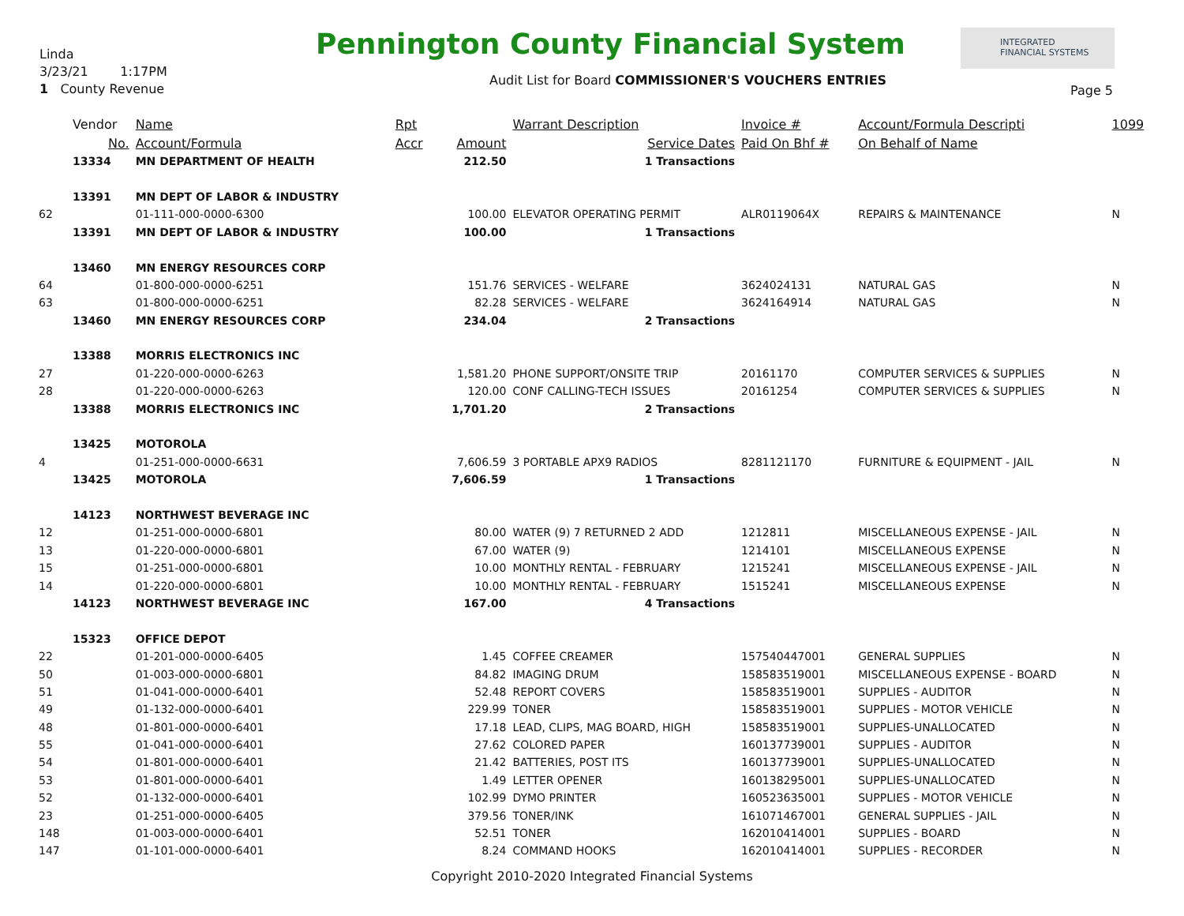Linda
3/23/21 1:17PM
1 County Revenue
Pennington County Financial System
INTEGRATED
FINANCIAL SYSTEMS
Audit List for Board COMMISSIONER'S VOUCHERS ENTRIES
Page 5
| | Vendor | Name | Rpt | | Warrant Description | Invoice # | Account/Formula Descripti | 1099 |
| --- | --- | --- | --- | --- | --- | --- | --- | --- |
| | No. | Account/Formula | Accr | Amount | Service Dates | Paid On Bhf # | On Behalf of Name | |
| | 13334 | MN DEPARTMENT OF HEALTH | | 212.50 | 1 Transactions | | | |
| | 13391 | MN DEPT OF LABOR & INDUSTRY | | | | | | |
| 62 | | 01-111-000-0000-6300 | | 100.00 | ELEVATOR OPERATING PERMIT | ALR0119064X | REPAIRS & MAINTENANCE | N |
| | 13391 | MN DEPT OF LABOR & INDUSTRY | | 100.00 | 1 Transactions | | | |
| | 13460 | MN ENERGY RESOURCES CORP | | | | | | |
| 64 | | 01-800-000-0000-6251 | | 151.76 | SERVICES - WELFARE | 3624024131 | NATURAL GAS | N |
| 63 | | 01-800-000-0000-6251 | | 82.28 | SERVICES - WELFARE | 3624164914 | NATURAL GAS | N |
| | 13460 | MN ENERGY RESOURCES CORP | | 234.04 | 2 Transactions | | | |
| | 13388 | MORRIS ELECTRONICS INC | | | | | | |
| 27 | | 01-220-000-0000-6263 | | 1,581.20 | PHONE SUPPORT/ONSITE TRIP | 20161170 | COMPUTER SERVICES & SUPPLIES | N |
| 28 | | 01-220-000-0000-6263 | | 120.00 | CONF CALLING-TECH ISSUES | 20161254 | COMPUTER SERVICES & SUPPLIES | N |
| | 13388 | MORRIS ELECTRONICS INC | | 1,701.20 | 2 Transactions | | | |
| | 13425 | MOTOROLA | | | | | | |
| 4 | | 01-251-000-0000-6631 | | 7,606.59 | 3 PORTABLE APX9 RADIOS | 8281121170 | FURNITURE & EQUIPMENT - JAIL | N |
| | 13425 | MOTOROLA | | 7,606.59 | 1 Transactions | | | |
| | 14123 | NORTHWEST BEVERAGE INC | | | | | | |
| 12 | | 01-251-000-0000-6801 | | 80.00 | WATER (9) 7 RETURNED 2 ADD | 1212811 | MISCELLANEOUS EXPENSE - JAIL | N |
| 13 | | 01-220-000-0000-6801 | | 67.00 | WATER (9) | 1214101 | MISCELLANEOUS EXPENSE | N |
| 15 | | 01-251-000-0000-6801 | | 10.00 | MONTHLY RENTAL - FEBRUARY | 1215241 | MISCELLANEOUS EXPENSE - JAIL | N |
| 14 | | 01-220-000-0000-6801 | | 10.00 | MONTHLY RENTAL - FEBRUARY | 1515241 | MISCELLANEOUS EXPENSE | N |
| | 14123 | NORTHWEST BEVERAGE INC | | 167.00 | 4 Transactions | | | |
| | 15323 | OFFICE DEPOT | | | | | | |
| 22 | | 01-201-000-0000-6405 | | 1.45 | COFFEE CREAMER | 157540447001 | GENERAL SUPPLIES | N |
| 50 | | 01-003-000-0000-6801 | | 84.82 | IMAGING DRUM | 158583519001 | MISCELLANEOUS EXPENSE - BOARD | N |
| 51 | | 01-041-000-0000-6401 | | 52.48 | REPORT COVERS | 158583519001 | SUPPLIES - AUDITOR | N |
| 49 | | 01-132-000-0000-6401 | | 229.99 | TONER | 158583519001 | SUPPLIES - MOTOR VEHICLE | N |
| 48 | | 01-801-000-0000-6401 | | 17.18 | LEAD, CLIPS, MAG BOARD, HIGH | 158583519001 | SUPPLIES-UNALLOCATED | N |
| 55 | | 01-041-000-0000-6401 | | 27.62 | COLORED PAPER | 160137739001 | SUPPLIES - AUDITOR | N |
| 54 | | 01-801-000-0000-6401 | | 21.42 | BATTERIES, POST ITS | 160137739001 | SUPPLIES-UNALLOCATED | N |
| 53 | | 01-801-000-0000-6401 | | 1.49 | LETTER OPENER | 160138295001 | SUPPLIES-UNALLOCATED | N |
| 52 | | 01-132-000-0000-6401 | | 102.99 | DYMO PRINTER | 160523635001 | SUPPLIES - MOTOR VEHICLE | N |
| 23 | | 01-251-000-0000-6405 | | 379.56 | TONER/INK | 161071467001 | GENERAL SUPPLIES - JAIL | N |
| 148 | | 01-003-000-0000-6401 | | 52.51 | TONER | 162010414001 | SUPPLIES - BOARD | N |
| 147 | | 01-101-000-0000-6401 | | 8.24 | COMMAND HOOKS | 162010414001 | SUPPLIES - RECORDER | N |
Copyright 2010-2020 Integrated Financial Systems